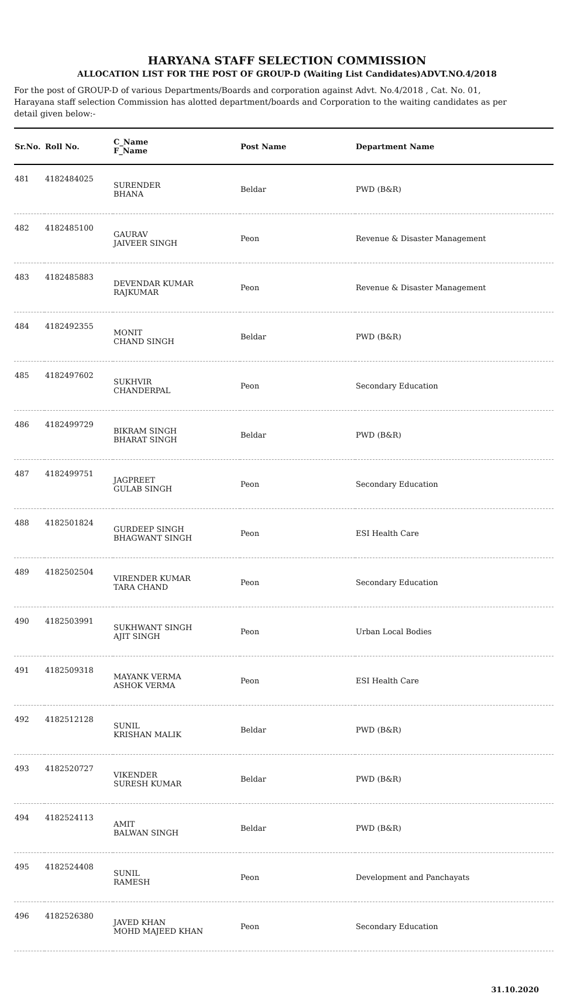HARYANA STAFF SELECTION COMMISSION
ALLOCATION LIST FOR THE POST OF GROUP-D (Waiting List Candidates)ADVT.NO.4/2018
For the post of GROUP-D of various Departments/Boards and corporation against Advt. No.4/2018 , Cat. No. 01, Harayana staff selection Commission has alotted department/boards and Corporation to the waiting candidates as per detail given below:-
| Sr.No. | Roll No. | C_Name F_Name | Post Name | Department Name |
| --- | --- | --- | --- | --- |
| 481 | 4182484025 | SURENDER BHANA | Beldar | PWD (B&R) |
| 482 | 4182485100 | GAURAV JAIVEER SINGH | Peon | Revenue & Disaster Management |
| 483 | 4182485883 | DEVENDAR KUMAR RAJKUMAR | Peon | Revenue & Disaster Management |
| 484 | 4182492355 | MONIT CHAND SINGH | Beldar | PWD (B&R) |
| 485 | 4182497602 | SUKHVIR CHANDERPAL | Peon | Secondary Education |
| 486 | 4182499729 | BIKRAM SINGH BHARAT SINGH | Beldar | PWD (B&R) |
| 487 | 4182499751 | JAGPREET GULAB SINGH | Peon | Secondary Education |
| 488 | 4182501824 | GURDEEP SINGH BHAGWANT SINGH | Peon | ESI Health Care |
| 489 | 4182502504 | VIRENDER KUMAR TARA CHAND | Peon | Secondary Education |
| 490 | 4182503991 | SUKHWANT SINGH AJIT SINGH | Peon | Urban Local Bodies |
| 491 | 4182509318 | MAYANK VERMA ASHOK VERMA | Peon | ESI Health Care |
| 492 | 4182512128 | SUNIL KRISHAN MALIK | Beldar | PWD (B&R) |
| 493 | 4182520727 | VIKENDER SURESH KUMAR | Beldar | PWD (B&R) |
| 494 | 4182524113 | AMIT BALWAN SINGH | Beldar | PWD (B&R) |
| 495 | 4182524408 | SUNIL RAMESH | Peon | Development and Panchayats |
| 496 | 4182526380 | JAVED KHAN MOHD MAJEED KHAN | Peon | Secondary Education |
31.10.2020